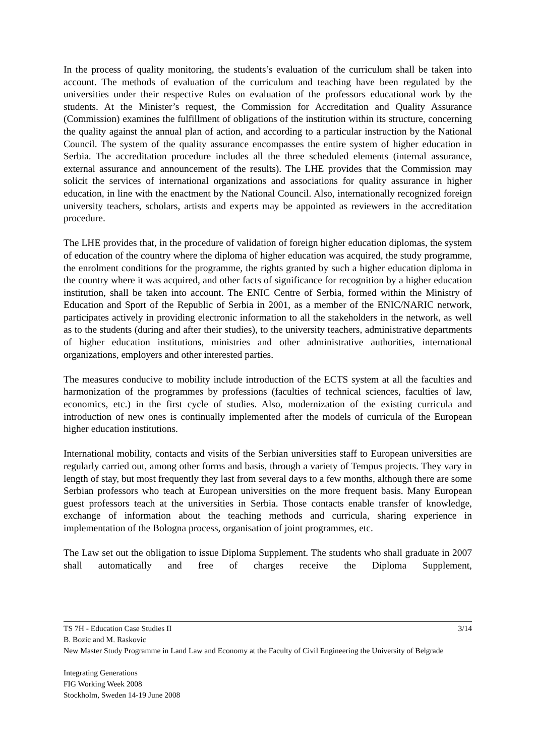In the process of quality monitoring, the students’s evaluation of the curriculum shall be taken into account. The methods of evaluation of the curriculum and teaching have been regulated by the universities under their respective Rules on evaluation of the professors educational work by the students. At the Minister’s request, the Commission for Accreditation and Quality Assurance (Commission) examines the fulfillment of obligations of the institution within its structure, concerning the quality against the annual plan of action, and according to a particular instruction by the National Council. The system of the quality assurance encompasses the entire system of higher education in Serbia. The accreditation procedure includes all the three scheduled elements (internal assurance, external assurance and announcement of the results). The LHE provides that the Commission may solicit the services of international organizations and associations for quality assurance in higher education, in line with the enactment by the National Council. Also, internationally recognized foreign university teachers, scholars, artists and experts may be appointed as reviewers in the accreditation procedure.
The LHE provides that, in the procedure of validation of foreign higher education diplomas, the system of education of the country where the diploma of higher education was acquired, the study programme, the enrolment conditions for the programme, the rights granted by such a higher education diploma in the country where it was acquired, and other facts of significance for recognition by a higher education institution, shall be taken into account. The ENIC Centre of Serbia, formed within the Ministry of Education and Sport of the Republic of Serbia in 2001, as a member of the ENIC/NARIC network, participates actively in providing electronic information to all the stakeholders in the network, as well as to the students (during and after their studies), to the university teachers, administrative departments of higher education institutions, ministries and other administrative authorities, international organizations, employers and other interested parties.
The measures conducive to mobility include introduction of the ECTS system at all the faculties and harmonization of the programmes by professions (faculties of technical sciences, faculties of law, economics, etc.) in the first cycle of studies. Also, modernization of the existing curricula and introduction of new ones is continually implemented after the models of curricula of the European higher education institutions.
International mobility, contacts and visits of the Serbian universities staff to European universities are regularly carried out, among other forms and basis, through a variety of Tempus projects. They vary in length of stay, but most frequently they last from several days to a few months, although there are some Serbian professors who teach at European universities on the more frequent basis. Many European guest professors teach at the universities in Serbia. Those contacts enable transfer of knowledge, exchange of information about the teaching methods and curricula, sharing experience in implementation of the Bologna process, organisation of joint programmes, etc.
The Law set out the obligation to issue Diploma Supplement. The students who shall graduate in 2007 shall automatically and free of charges receive the Diploma Supplement,
TS 7H - Education Case Studies II 3/14
B. Bozic and M. Raskovic
New Master Study Programme in Land Law and Economy at the Faculty of Civil Engineering the University of Belgrade
Integrating Generations
FIG Working Week 2008
Stockholm, Sweden 14-19 June 2008